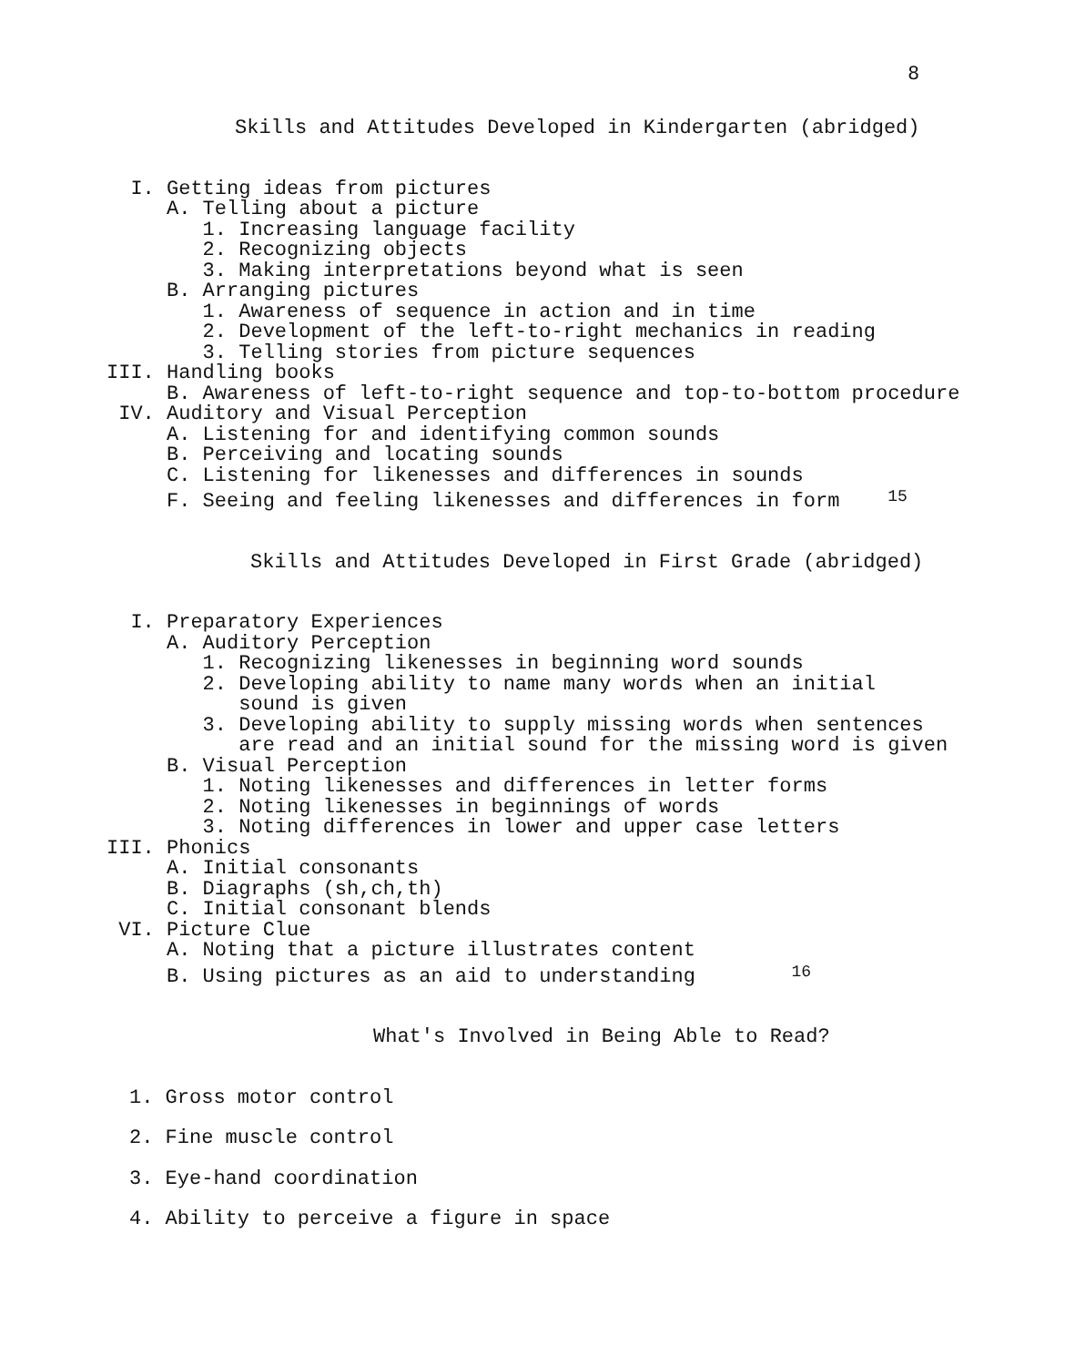8
Skills and Attitudes Developed in Kindergarten (abridged)
I. Getting ideas from pictures
A. Telling about a picture
1. Increasing language facility
2. Recognizing objects
3. Making interpretations beyond what is seen
B. Arranging pictures
1. Awareness of sequence in action and in time
2. Development of the left-to-right mechanics in reading
3. Telling stories from picture sequences
III. Handling books
B. Awareness of left-to-right sequence and top-to-bottom procedure
IV. Auditory and Visual Perception
A. Listening for and identifying common sounds
B. Perceiving and locating sounds
C. Listening for likenesses and differences in sounds
F. Seeing and feeling likenesses and differences in form 15
Skills and Attitudes Developed in First Grade (abridged)
I. Preparatory Experiences
A. Auditory Perception
1. Recognizing likenesses in beginning word sounds
2. Developing ability to name many words when an initial
sound is given
3. Developing ability to supply missing words when sentences
are read and an initial sound for the missing word is given
B. Visual Perception
1. Noting likenesses and differences in letter forms
2. Noting likenesses in beginnings of words
3. Noting differences in lower and upper case letters
III. Phonics
A. Initial consonants
B. Diagraphs (sh,ch,th)
C. Initial consonant blends
VI. Picture Clue
A. Noting that a picture illustrates content
B. Using pictures as an aid to understanding 16
What's Involved in Being Able to Read?
1. Gross motor control
2. Fine muscle control
3. Eye-hand coordination
4. Ability to perceive a figure in space